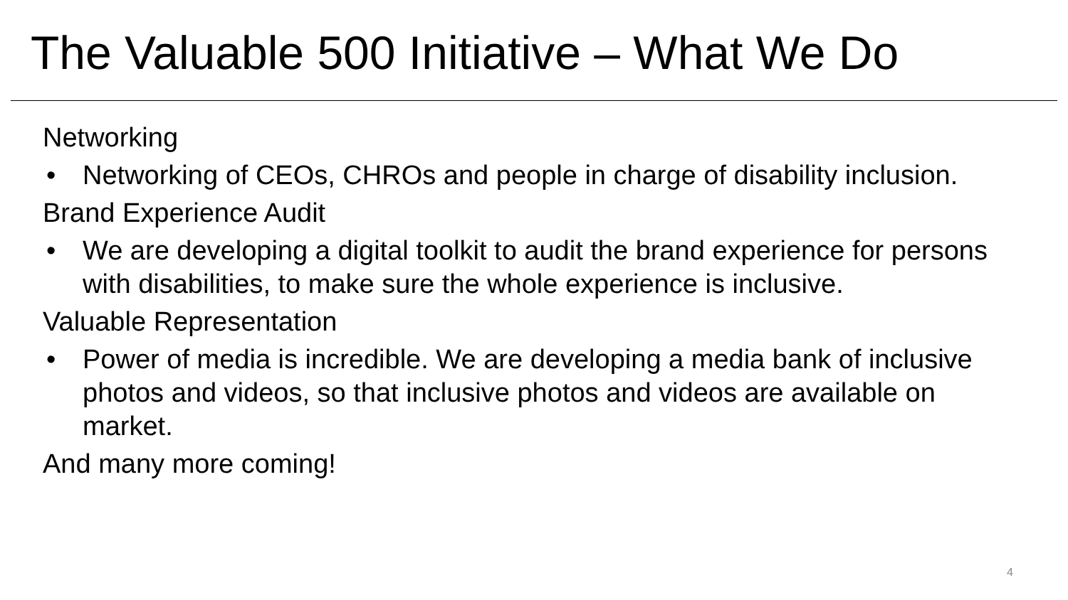The Valuable 500 Initiative – What We Do
Networking
• Networking of CEOs, CHROs and people in charge of disability inclusion.
Brand Experience Audit
• We are developing a digital toolkit to audit the brand experience for persons with disabilities, to make sure the whole experience is inclusive.
Valuable Representation
• Power of media is incredible. We are developing a media bank of inclusive photos and videos, so that inclusive photos and videos are available on market.
And many more coming!
4